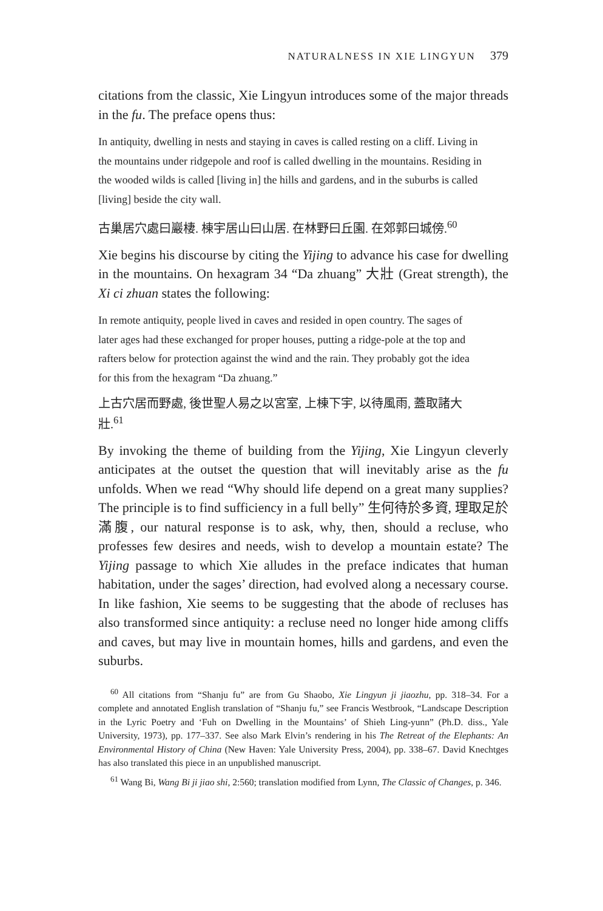NATURALNESS IN XIE LINGYUN 379
citations from the classic, Xie Lingyun introduces some of the major threads in the fu. The preface opens thus:
In antiquity, dwelling in nests and staying in caves is called resting on a cliff. Living in the mountains under ridgepole and roof is called dwelling in the mountains. Residing in the wooded wilds is called [living in] the hills and gardens, and in the suburbs is called [living] beside the city wall.
古巢居穴處曰巖棲. 棟宇居山曰山居. 在林野曰丘園. 在郊郭曰城傍.<sup>60</sup>
Xie begins his discourse by citing the Yijing to advance his case for dwelling in the mountains. On hexagram 34 “Da zhuang” 大壯 (Great strength), the Xi ci zhuan states the following:
In remote antiquity, people lived in caves and resided in open country. The sages of later ages had these exchanged for proper houses, putting a ridge-pole at the top and rafters below for protection against the wind and the rain. They probably got the idea for this from the hexagram “Da zhuang.”
上古穴居而野處, 後世聖人易之以宮室, 上棟下宇, 以待風雨, 蓋取諸大壯.<sup>61</sup>
By invoking the theme of building from the Yijing, Xie Lingyun cleverly anticipates at the outset the question that will inevitably arise as the fu unfolds. When we read “Why should life depend on a great many supplies? The principle is to find sufficiency in a full belly” 生何待於多資, 理取足於滿腹, our natural response is to ask, why, then, should a recluse, who professes few desires and needs, wish to develop a mountain estate? The Yijing passage to which Xie alludes in the preface indicates that human habitation, under the sages’ direction, had evolved along a necessary course. In like fashion, Xie seems to be suggesting that the abode of recluses has also transformed since antiquity: a recluse need no longer hide among cliffs and caves, but may live in mountain homes, hills and gardens, and even the suburbs.
<sup>60</sup> All citations from “Shanju fu” are from Gu Shaobo, Xie Lingyun ji jiaozhu, pp. 318–34. For a complete and annotated English translation of “Shanju fu,” see Francis Westbrook, “Landscape Description in the Lyric Poetry and ‘Fuh on Dwelling in the Mountains’ of Shieh Ling-yunn” (Ph.D. diss., Yale University, 1973), pp. 177–337. See also Mark Elvin’s rendering in his The Retreat of the Elephants: An Environmental History of China (New Haven: Yale University Press, 2004), pp. 338–67. David Knechtges has also translated this piece in an unpublished manuscript.
<sup>61</sup> Wang Bi, Wang Bi ji jiao shi, 2:560; translation modified from Lynn, The Classic of Changes, p. 346.